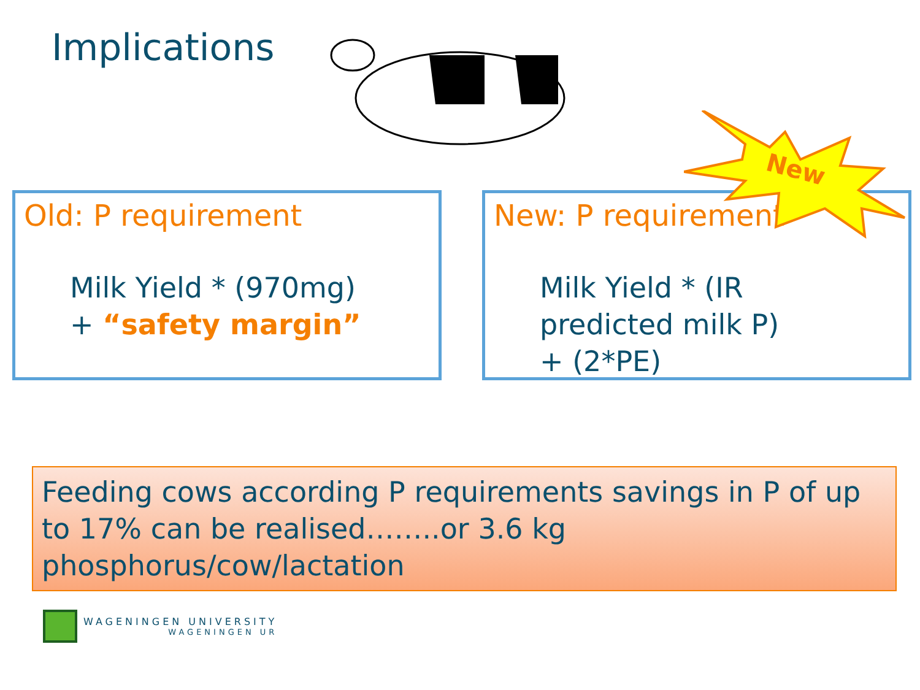Implications
New
Old: P requirement
Milk Yield * (970mg)
+ “safety margin”
New: P requirement
Milk Yield * (IR
predicted milk P)
+ (2*PE)
Feeding cows according P requirements savings in P of up to 17% can be realised……..or 3.6 kg phosphorus/cow/lactation
WAGENINGEN UNIVERSITY
WAGENINGEN UR